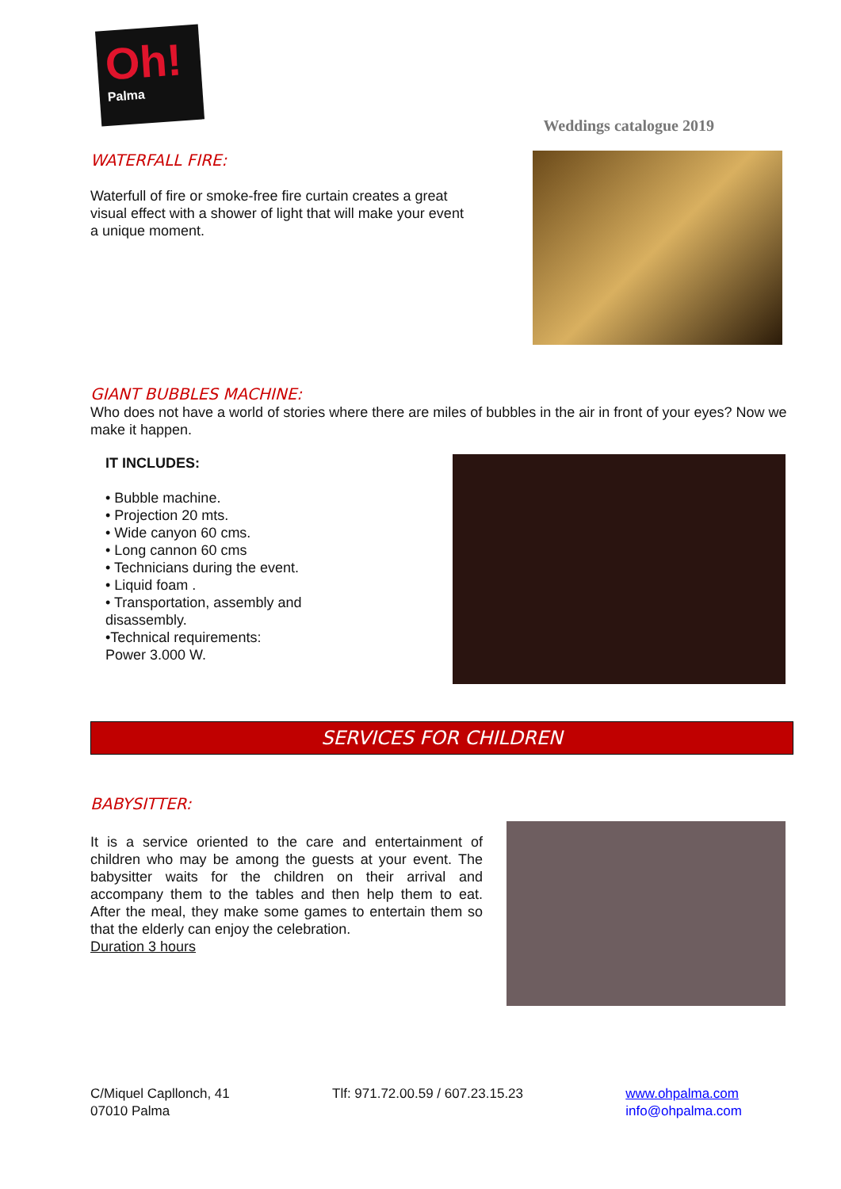Oh!
Palma
Weddings catalogue 2019
WATERFALL FIRE:
Waterfull of fire or smoke-free fire curtain creates a great visual effect with a shower of light that will make your event a unique moment.
GIANT BUBBLES MACHINE:
Who does not have a world of stories where there are miles of bubbles in the air in front of your eyes? Now we make it happen.
IT INCLUDES:
• Bubble machine.
• Projection 20 mts.
• Wide canyon 60 cms.
• Long cannon 60 cms
• Technicians during the event.
• Liquid foam .
• Transportation, assembly and disassembly.
•Technical requirements:
Power 3.000 W.
SERVICES FOR CHILDREN
BABYSITTER:
It is a service oriented to the care and entertainment of children who may be among the guests at your event. The babysitter waits for the children on their arrival and accompany them to the tables and then help them to eat. After the meal, they make some games to entertain them so that the elderly can enjoy the celebration.
Duration 3 hours
C/Miquel Capllonch, 41
07010 Palma
Tlf: 971.72.00.59 / 607.23.15.23
www.ohpalma.com
info@ohpalma.com